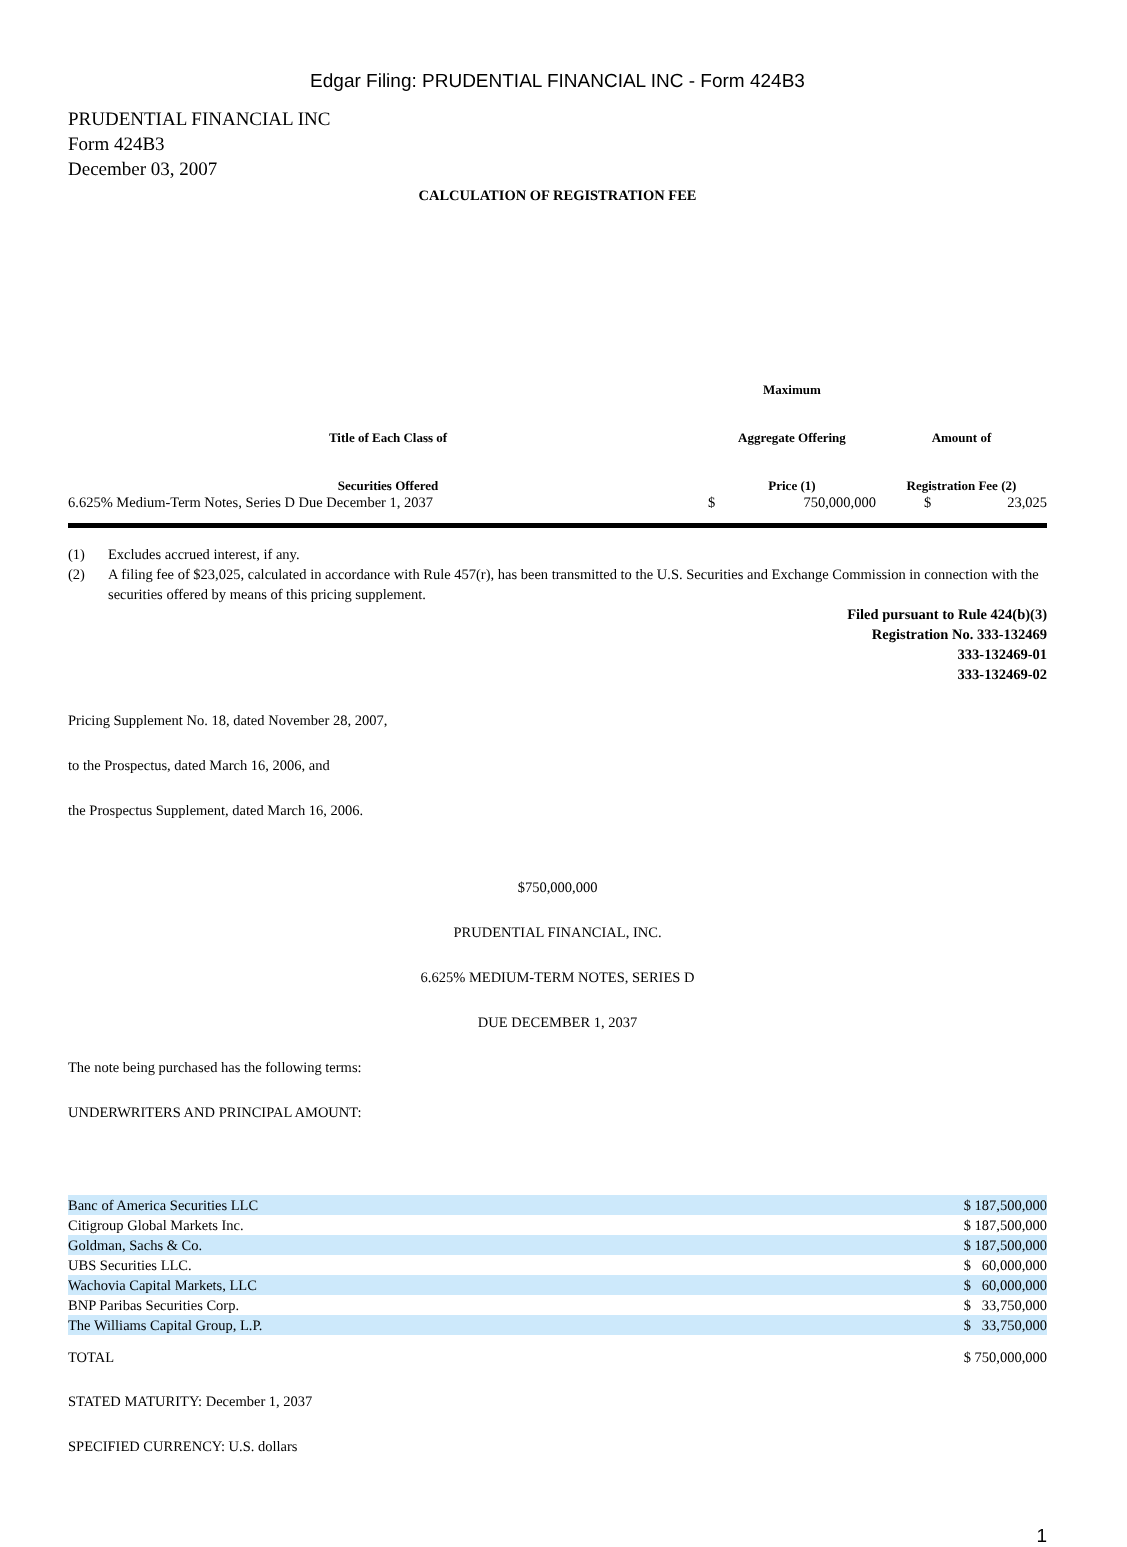Edgar Filing: PRUDENTIAL FINANCIAL INC - Form 424B3
PRUDENTIAL FINANCIAL INC
Form 424B3
December 03, 2007
CALCULATION OF REGISTRATION FEE
| Title of Each Class of Securities Offered | Maximum Aggregate Offering Price (1) | | Amount of Registration Fee (2) | |
| --- | --- | --- | --- | --- |
| 6.625% Medium-Term Notes, Series D Due December 1, 2037 | $ | 750,000,000 | $ | 23,025 |
| (1) | Excludes accrued interest, if any. |
| (2) | A filing fee of $23,025, calculated in accordance with Rule 457(r), has been transmitted to the U.S. Securities and Exchange Commission in connection with the securities offered by means of this pricing supplement. |
Filed pursuant to Rule 424(b)(3)
Registration No. 333-132469
333-132469-01
333-132469-02
Pricing Supplement No. 18, dated November 28, 2007,
to the Prospectus, dated March 16, 2006, and
the Prospectus Supplement, dated March 16, 2006.
$750,000,000
PRUDENTIAL FINANCIAL, INC.
6.625% MEDIUM-TERM NOTES, SERIES D
DUE DECEMBER 1, 2037
The note being purchased has the following terms:
UNDERWRITERS AND PRINCIPAL AMOUNT:
| Banc of America Securities LLC | $ 187,500,000 |
| Citigroup Global Markets Inc. | $ 187,500,000 |
| Goldman, Sachs & Co. | $ 187,500,000 |
| UBS Securities LLC. | $ 60,000,000 |
| Wachovia Capital Markets, LLC | $ 60,000,000 |
| BNP Paribas Securities Corp. | $ 33,750,000 |
| The Williams Capital Group, L.P. | $ 33,750,000 |
| TOTAL | $ 750,000,000 |
STATED MATURITY: December 1, 2037
SPECIFIED CURRENCY: U.S. dollars
1